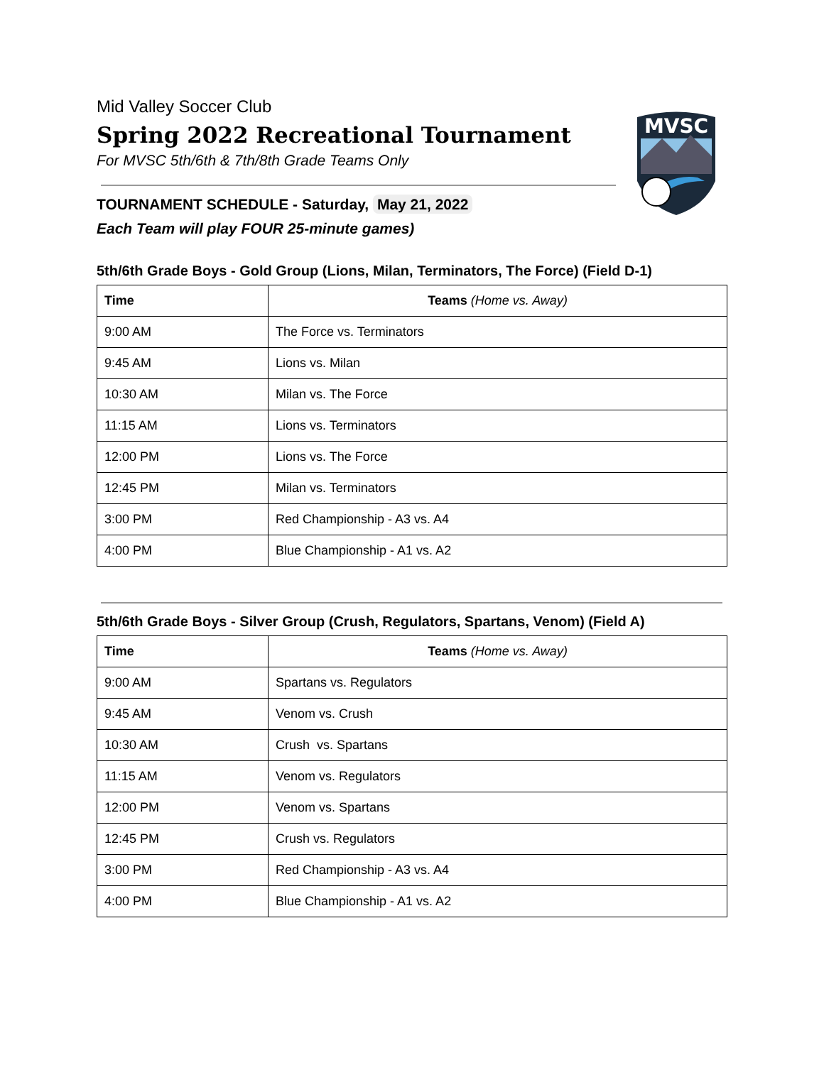MVSC
Mid Valley Soccer Club
Spring 2022 Recreational Tournament
For MVSC 5th/6th & 7th/8th Grade Teams Only
TOURNAMENT SCHEDULE - Saturday, May 21, 2022
Each Team will play FOUR 25-minute games)
5th/6th Grade Boys - Gold Group (Lions, Milan, Terminators, The Force) (Field D-1)
| Time | Teams (Home vs. Away) |
| --- | --- |
| 9:00 AM | The Force vs. Terminators |
| 9:45 AM | Lions vs. Milan |
| 10:30 AM | Milan vs. The Force |
| 11:15 AM | Lions vs. Terminators |
| 12:00 PM | Lions vs. The Force |
| 12:45 PM | Milan vs. Terminators |
| 3:00 PM | Red Championship - A3 vs. A4 |
| 4:00 PM | Blue Championship - A1 vs. A2 |
5th/6th Grade Boys - Silver Group (Crush, Regulators, Spartans, Venom) (Field A)
| Time | Teams (Home vs. Away) |
| --- | --- |
| 9:00 AM | Spartans vs. Regulators |
| 9:45 AM | Venom vs. Crush |
| 10:30 AM | Crush vs. Spartans |
| 11:15 AM | Venom vs. Regulators |
| 12:00 PM | Venom vs. Spartans |
| 12:45 PM | Crush vs. Regulators |
| 3:00 PM | Red Championship - A3 vs. A4 |
| 4:00 PM | Blue Championship - A1 vs. A2 |